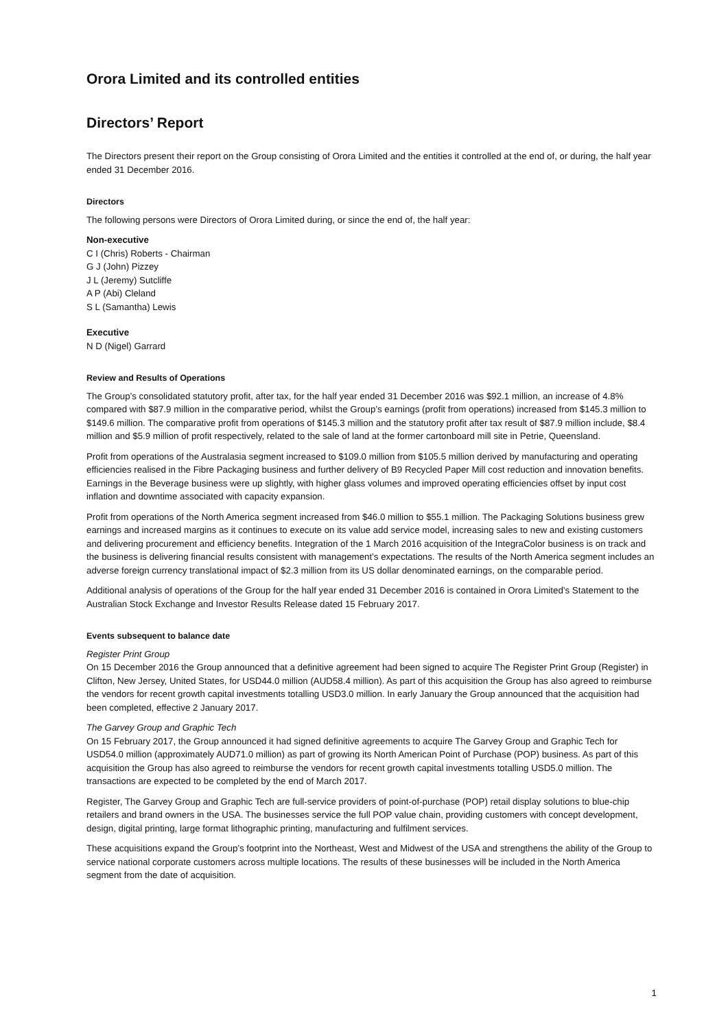Orora Limited and its controlled entities
Directors’ Report
The Directors present their report on the Group consisting of Orora Limited and the entities it controlled at the end of, or during, the half year ended 31 December 2016.
Directors
The following persons were Directors of Orora Limited during, or since the end of, the half year:
Non-executive
C I (Chris) Roberts - Chairman
G J (John) Pizzey
J L (Jeremy) Sutcliffe
A P (Abi) Cleland
S L (Samantha) Lewis
Executive
N D (Nigel) Garrard
Review and Results of Operations
The Group’s consolidated statutory profit, after tax, for the half year ended 31 December 2016 was $92.1 million, an increase of 4.8% compared with $87.9 million in the comparative period, whilst the Group’s earnings (profit from operations) increased from $145.3 million to $149.6 million. The comparative profit from operations of $145.3 million and the statutory profit after tax result of $87.9 million include, $8.4 million and $5.9 million of profit respectively, related to the sale of land at the former cartonboard mill site in Petrie, Queensland.
Profit from operations of the Australasia segment increased to $109.0 million from $105.5 million derived by manufacturing and operating efficiencies realised in the Fibre Packaging business and further delivery of B9 Recycled Paper Mill cost reduction and innovation benefits. Earnings in the Beverage business were up slightly, with higher glass volumes and improved operating efficiencies offset by input cost inflation and downtime associated with capacity expansion.
Profit from operations of the North America segment increased from $46.0 million to $55.1 million. The Packaging Solutions business grew earnings and increased margins as it continues to execute on its value add service model, increasing sales to new and existing customers and delivering procurement and efficiency benefits. Integration of the 1 March 2016 acquisition of the IntegraColor business is on track and the business is delivering financial results consistent with management’s expectations. The results of the North America segment includes an adverse foreign currency translational impact of $2.3 million from its US dollar denominated earnings, on the comparable period.
Additional analysis of operations of the Group for the half year ended 31 December 2016 is contained in Orora Limited’s Statement to the Australian Stock Exchange and Investor Results Release dated 15 February 2017.
Events subsequent to balance date
Register Print Group
On 15 December 2016 the Group announced that a definitive agreement had been signed to acquire The Register Print Group (Register) in Clifton, New Jersey, United States, for USD44.0 million (AUD58.4 million). As part of this acquisition the Group has also agreed to reimburse the vendors for recent growth capital investments totalling USD3.0 million. In early January the Group announced that the acquisition had been completed, effective 2 January 2017.
The Garvey Group and Graphic Tech
On 15 February 2017, the Group announced it had signed definitive agreements to acquire The Garvey Group and Graphic Tech for USD54.0 million (approximately AUD71.0 million) as part of growing its North American Point of Purchase (POP) business. As part of this acquisition the Group has also agreed to reimburse the vendors for recent growth capital investments totalling USD5.0 million. The transactions are expected to be completed by the end of March 2017.
Register, The Garvey Group and Graphic Tech are full-service providers of point-of-purchase (POP) retail display solutions to blue-chip retailers and brand owners in the USA. The businesses service the full POP value chain, providing customers with concept development, design, digital printing, large format lithographic printing, manufacturing and fulfilment services.
These acquisitions expand the Group’s footprint into the Northeast, West and Midwest of the USA and strengthens the ability of the Group to service national corporate customers across multiple locations. The results of these businesses will be included in the North America segment from the date of acquisition.
1